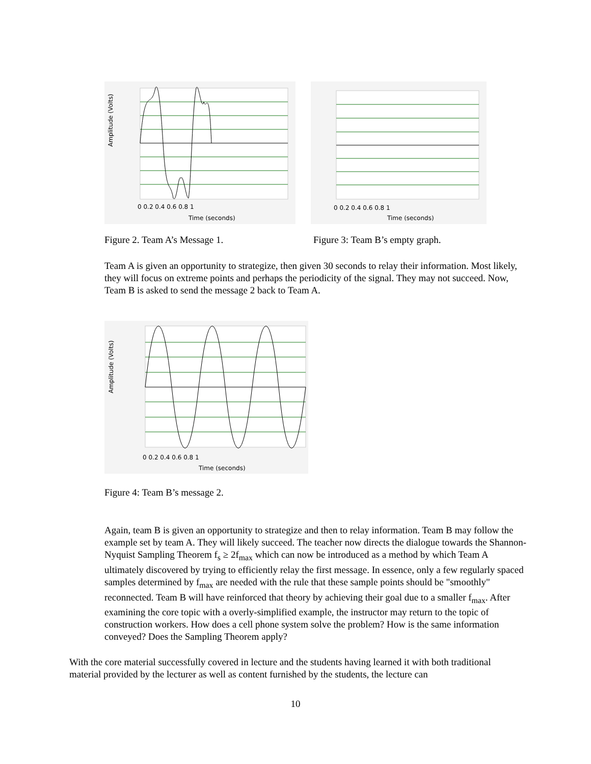Amplitude (Volts)
Time (seconds)
0 0.2 0.4 0.6 0.8 1
Time (seconds)
0 0.2 0.4 0.6 0.8 1
Figure 2. Team A’s Message 1. Figure 3: Team B’s empty graph.
Team A is given an opportunity to strategize, then given 30 seconds to relay their information. Most likely, they will focus on extreme points and perhaps the periodicity of the signal. They may not succeed. Now, Team B is asked to send the message 2 back to Team A.
Amplitude (Volts)
Time (seconds)
0 0.2 0.4 0.6 0.8 1
Figure 4: Team B’s message 2.
Again, team B is given an opportunity to strategize and then to relay information. Team B may follow the example set by team A. They will likely succeed. The teacher now directs the dialogue towards the Shannon-Nyquist Sampling Theorem f<sub>s</sub> ≥ 2f<sub>max</sub> which can now be introduced as a method by which Team A ultimately discovered by trying to efficiently relay the first message. In essence, only a few regularly spaced samples determined by f<sub>max</sub> are needed with the rule that these sample points should be "smoothly" reconnected. Team B will have reinforced that theory by achieving their goal due to a smaller f<sub>max</sub>. After examining the core topic with a overly-simplified example, the instructor may return to the topic of construction workers. How does a cell phone system solve the problem? How is the same information conveyed? Does the Sampling Theorem apply?
With the core material successfully covered in lecture and the students having learned it with both traditional material provided by the lecturer as well as content furnished by the students, the lecture can
10